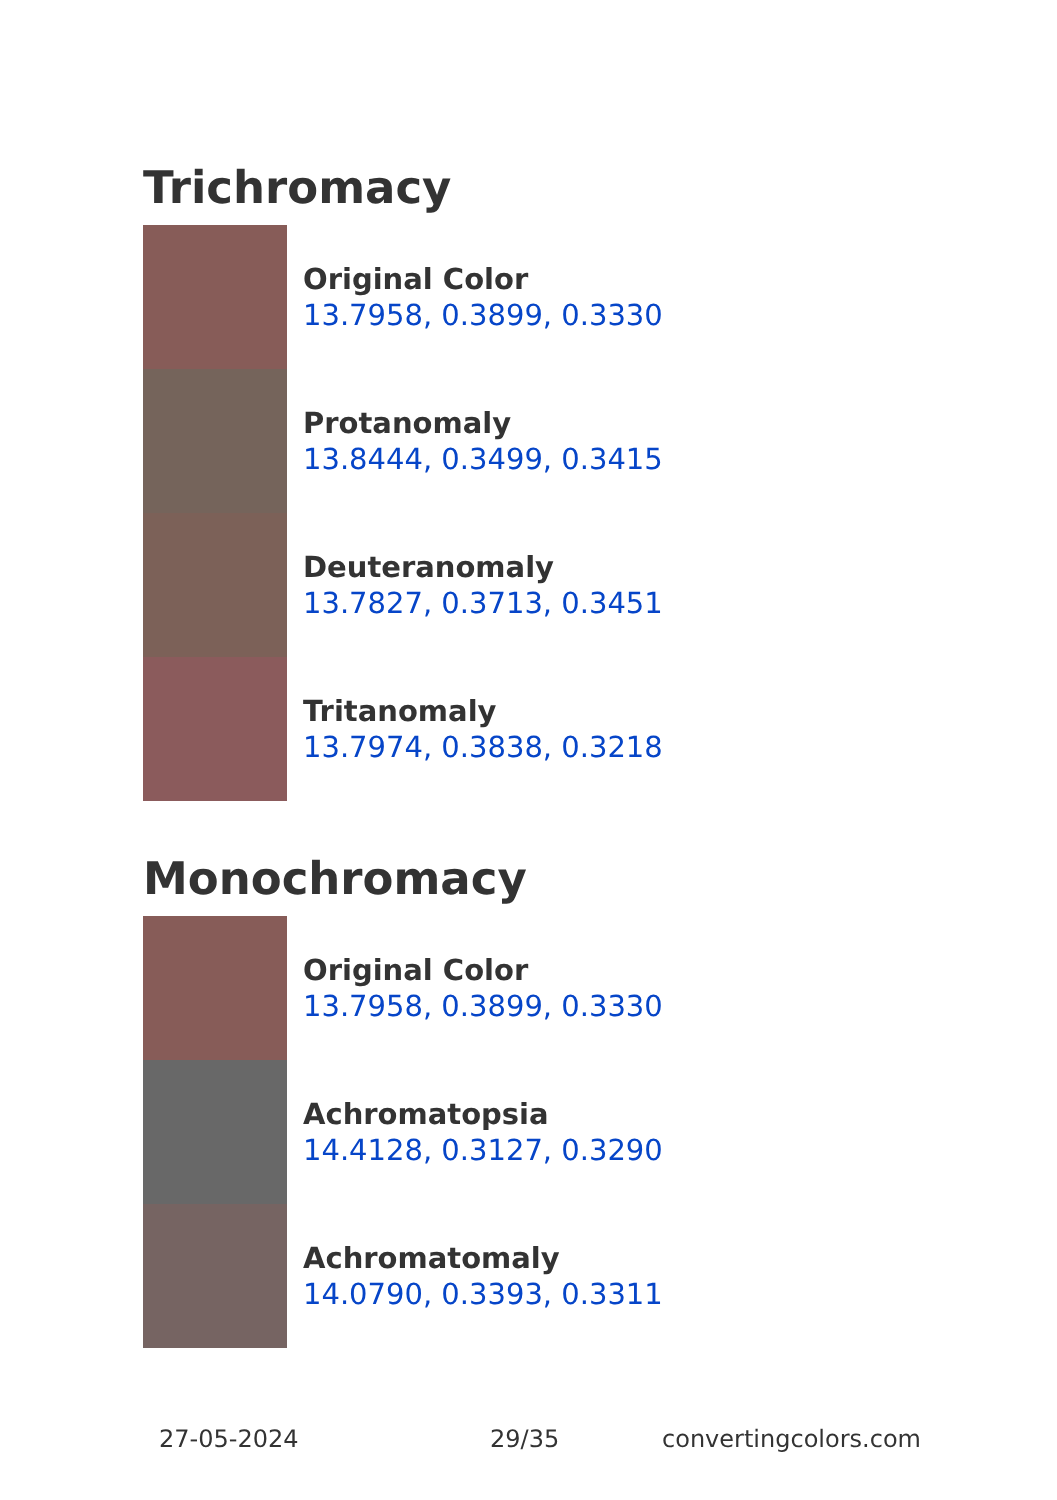Trichromacy
Original Color
13.7958, 0.3899, 0.3330
Protanomaly
13.8444, 0.3499, 0.3415
Deuteranomaly
13.7827, 0.3713, 0.3451
Tritanomaly
13.7974, 0.3838, 0.3218
Monochromacy
Original Color
13.7958, 0.3899, 0.3330
Achromatopsia
14.4128, 0.3127, 0.3290
Achromatomaly
14.0790, 0.3393, 0.3311
27-05-2024 29/35 convertingcolors.com